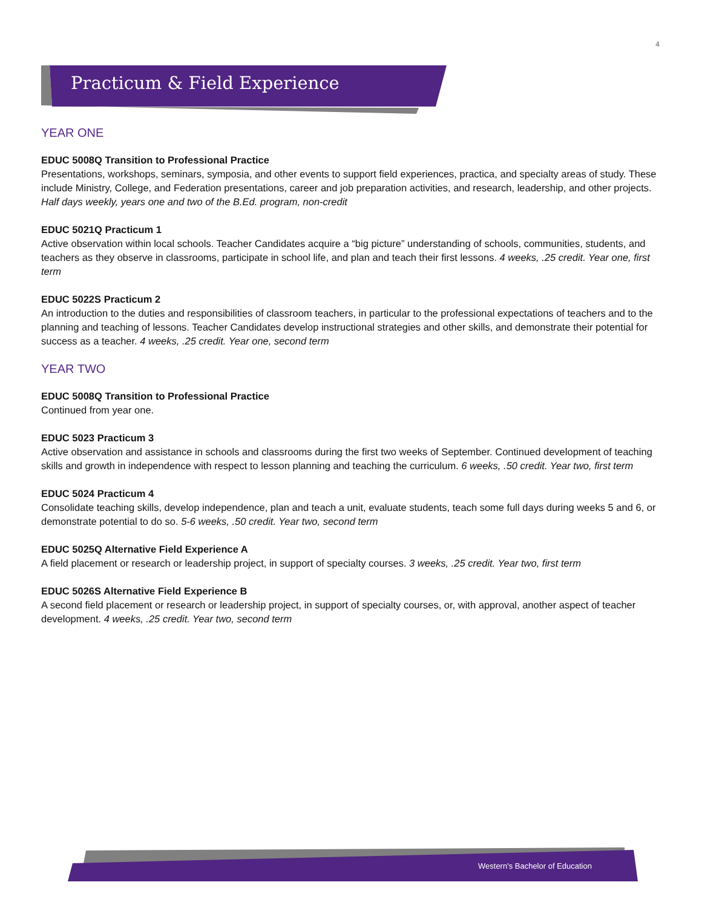4
Practicum & Field Experience
YEAR ONE
EDUC 5008Q Transition to Professional Practice
Presentations, workshops, seminars, symposia, and other events to support field experiences, practica, and specialty areas of study. These include Ministry, College, and Federation presentations, career and job preparation activities, and research, leadership, and other projects. Half days weekly, years one and two of the B.Ed. program, non-credit
EDUC 5021Q Practicum 1
Active observation within local schools. Teacher Candidates acquire a “big picture” understanding of schools, communities, students, and teachers as they observe in classrooms, participate in school life, and plan and teach their first lessons. 4 weeks, .25 credit. Year one, first term
EDUC 5022S Practicum 2
An introduction to the duties and responsibilities of classroom teachers, in particular to the professional expectations of teachers and to the planning and teaching of lessons. Teacher Candidates develop instructional strategies and other skills, and demonstrate their potential for success as a teacher. 4 weeks, .25 credit. Year one, second term
YEAR TWO
EDUC 5008Q Transition to Professional Practice
Continued from year one.
EDUC 5023 Practicum 3
Active observation and assistance in schools and classrooms during the first two weeks of September. Continued development of teaching skills and growth in independence with respect to lesson planning and teaching the curriculum. 6 weeks, .50 credit. Year two, first term
EDUC 5024 Practicum 4
Consolidate teaching skills, develop independence, plan and teach a unit, evaluate students, teach some full days during weeks 5 and 6, or demonstrate potential to do so. 5-6 weeks, .50 credit. Year two, second term
EDUC 5025Q Alternative Field Experience A
A field placement or research or leadership project, in support of specialty courses. 3 weeks, .25 credit. Year two, first term
EDUC 5026S Alternative Field Experience B
A second field placement or research or leadership project, in support of specialty courses, or, with approval, another aspect of teacher development. 4 weeks, .25 credit. Year two, second term
Western's Bachelor of Education